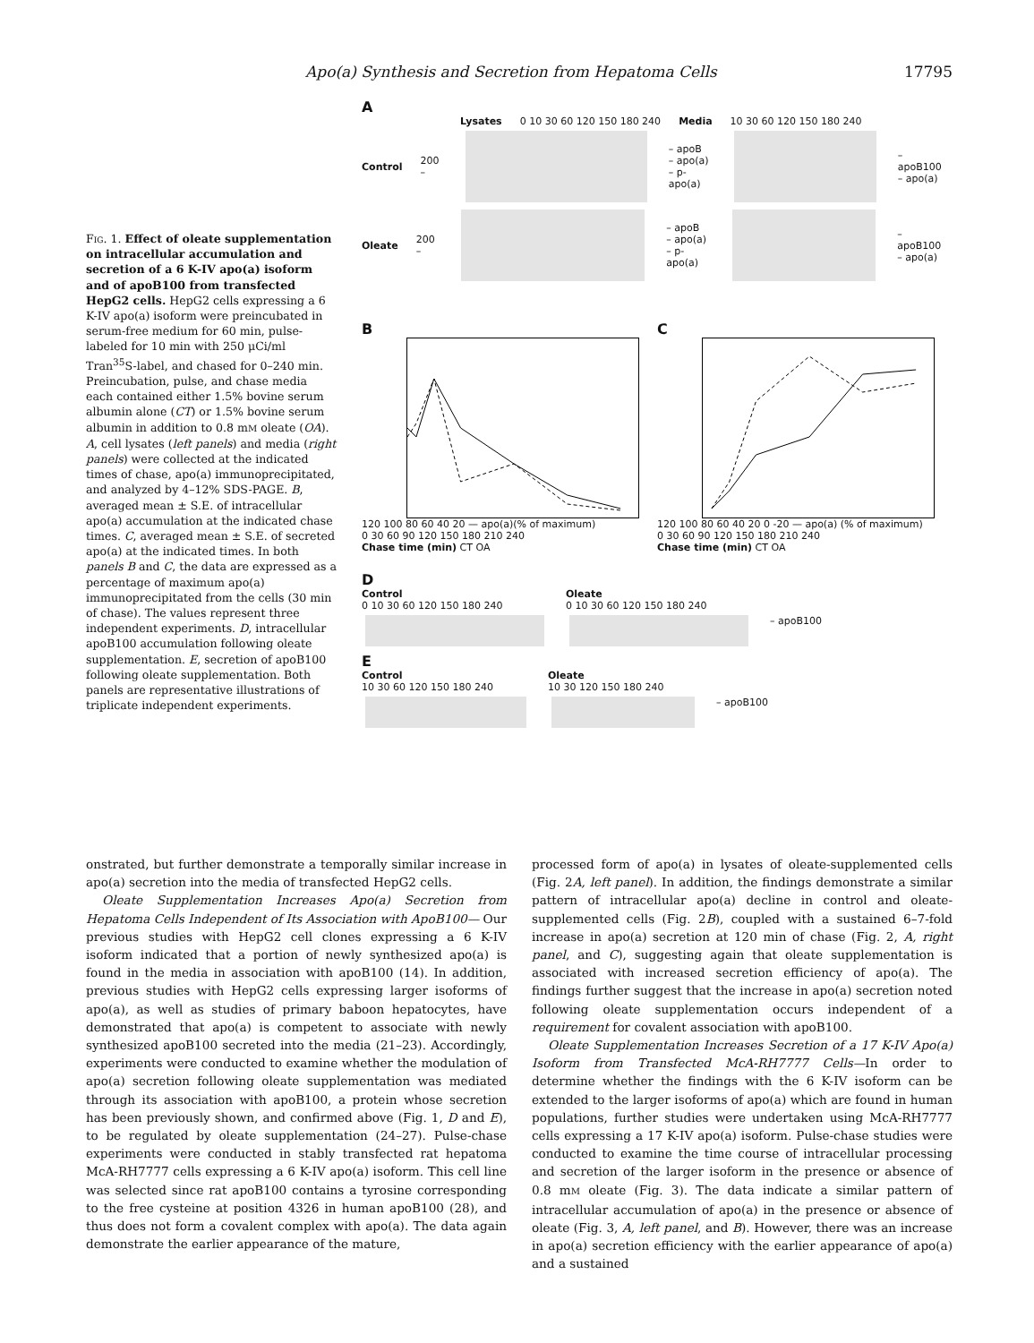Apo(a) Synthesis and Secretion from Hepatoma Cells 17795
Fig. 1. Effect of oleate supplementation on intracellular accumulation and secretion of a 6 K-IV apo(a) isoform and of apoB100 from transfected HepG2 cells. HepG2 cells expressing a 6 K-IV apo(a) isoform were preincubated in serum-free medium for 60 min, pulse-labeled for 10 min with 250 μCi/ml Tran<sup>35</sup>S-label, and chased for 0–240 min. Preincubation, pulse, and chase media each contained either 1.5% bovine serum albumin alone (CT) or 1.5% bovine serum albumin in addition to 0.8 mM oleate (OA). A, cell lysates (left panels) and media (right panels) were collected at the indicated times of chase, apo(a) immunoprecipitated, and analyzed by 4–12% SDS-PAGE. B, averaged mean ± S.E. of intracellular apo(a) accumulation at the indicated chase times. C, averaged mean ± S.E. of secreted apo(a) at the indicated times. In both panels B and C, the data are expressed as a percentage of maximum apo(a) immunoprecipitated from the cells (30 min of chase). The values represent three independent experiments. D, intracellular apoB100 accumulation following oleate supplementation. E, secretion of apoB100 following oleate supplementation. Both panels are representative illustrations of triplicate independent experiments.
A
Lysates 0 10 30 60 120 150 180 240 Media 10 30 60 120 150 180 240
Control 200 – – apoB
– apo(a)
– p-apo(a) – apoB100
– apo(a)
Oleate 200 – – apoB
– apo(a)
– p-apo(a) – apoB100
– apo(a)
B
120 100 80 60 40 20 — apo(a)(% of maximum)
0 30 60 90 120 150 180 210 240
Chase time (min) CT OA
C
120 100 80 60 40 20 0 -20 — apo(a) (% of maximum)
0 30 60 90 120 150 180 210 240
Chase time (min) CT OA
D
Control
0 10 30 60 120 150 180 240
Oleate
0 10 30 60 120 150 180 240
– apoB100
E
Control
10 30 60 120 150 180 240
Oleate
10 30 120 150 180 240
– apoB100
onstrated, but further demonstrate a temporally similar increase in apo(a) secretion into the media of transfected HepG2 cells.
Oleate Supplementation Increases Apo(a) Secretion from Hepatoma Cells Independent of Its Association with ApoB100— Our previous studies with HepG2 cell clones expressing a 6 K-IV isoform indicated that a portion of newly synthesized apo(a) is found in the media in association with apoB100 (14). In addition, previous studies with HepG2 cells expressing larger isoforms of apo(a), as well as studies of primary baboon hepatocytes, have demonstrated that apo(a) is competent to associate with newly synthesized apoB100 secreted into the media (21–23). Accordingly, experiments were conducted to examine whether the modulation of apo(a) secretion following oleate supplementation was mediated through its association with apoB100, a protein whose secretion has been previously shown, and confirmed above (Fig. 1, D and E), to be regulated by oleate supplementation (24–27). Pulse-chase experiments were conducted in stably transfected rat hepatoma McA-RH7777 cells expressing a 6 K-IV apo(a) isoform. This cell line was selected since rat apoB100 contains a tyrosine corresponding to the free cysteine at position 4326 in human apoB100 (28), and thus does not form a covalent complex with apo(a). The data again demonstrate the earlier appearance of the mature,
processed form of apo(a) in lysates of oleate-supplemented cells (Fig. 2A, left panel). In addition, the findings demonstrate a similar pattern of intracellular apo(a) decline in control and oleate-supplemented cells (Fig. 2B), coupled with a sustained 6–7-fold increase in apo(a) secretion at 120 min of chase (Fig. 2, A, right panel, and C), suggesting again that oleate supplementation is associated with increased secretion efficiency of apo(a). The findings further suggest that the increase in apo(a) secretion noted following oleate supplementation occurs independent of a requirement for covalent association with apoB100.
Oleate Supplementation Increases Secretion of a 17 K-IV Apo(a) Isoform from Transfected McA-RH7777 Cells—In order to determine whether the findings with the 6 K-IV isoform can be extended to the larger isoforms of apo(a) which are found in human populations, further studies were undertaken using McA-RH7777 cells expressing a 17 K-IV apo(a) isoform. Pulse-chase studies were conducted to examine the time course of intracellular processing and secretion of the larger isoform in the presence or absence of 0.8 mM oleate (Fig. 3). The data indicate a similar pattern of intracellular accumulation of apo(a) in the presence or absence of oleate (Fig. 3, A, left panel, and B). However, there was an increase in apo(a) secretion efficiency with the earlier appearance of apo(a) and a sustained